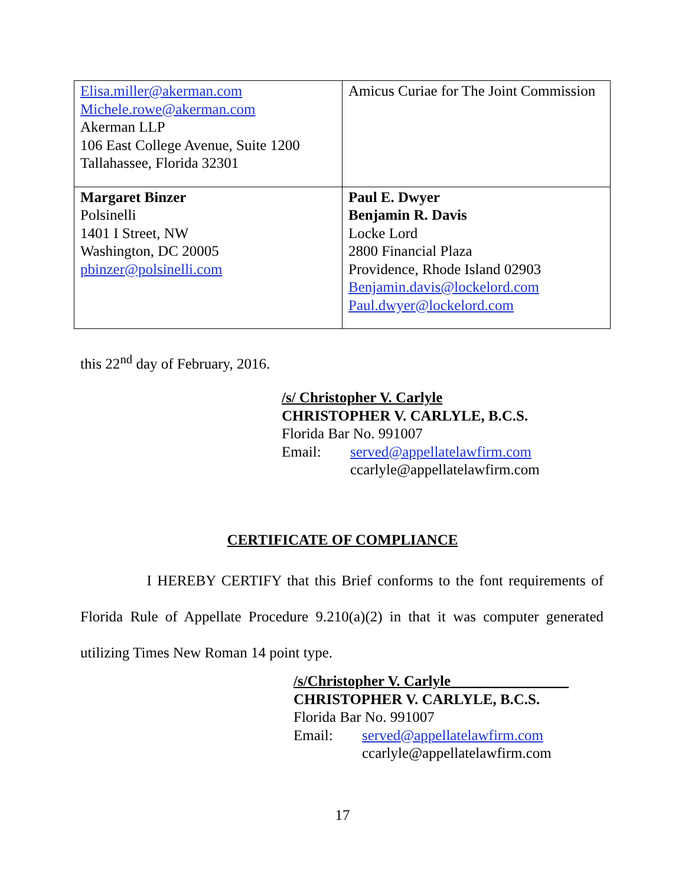| Elisa.miller@akerman.com Michele.rowe@akerman.com Akerman LLP 106 East College Avenue, Suite 1200 Tallahassee, Florida 32301 | Amicus Curiae for The Joint Commission |
| Margaret Binzer Polsinelli 1401 I Street, NW Washington, DC 20005 pbinzer@polsinelli.com | Paul E. Dwyer Benjamin R. Davis Locke Lord 2800 Financial Plaza Providence, Rhode Island 02903 Benjamin.davis@lockelord.com Paul.dwyer@lockelord.com |
this 22<sup>nd</sup> day of February, 2016.
/s/ Christopher V. Carlyle
CHRISTOPHER V. CARLYLE, B.C.S.
Florida Bar No. 991007
Email: served@appellatelawfirm.com
ccarlyle@appellatelawfirm.com
CERTIFICATE OF COMPLIANCE
I HEREBY CERTIFY that this Brief conforms to the font requirements of Florida Rule of Appellate Procedure 9.210(a)(2) in that it was computer generated utilizing Times New Roman 14 point type.
/s/Christopher V. Carlyle________________
CHRISTOPHER V. CARLYLE, B.C.S.
Florida Bar No. 991007
Email: served@appellatelawfirm.com
ccarlyle@appellatelawfirm.com
17